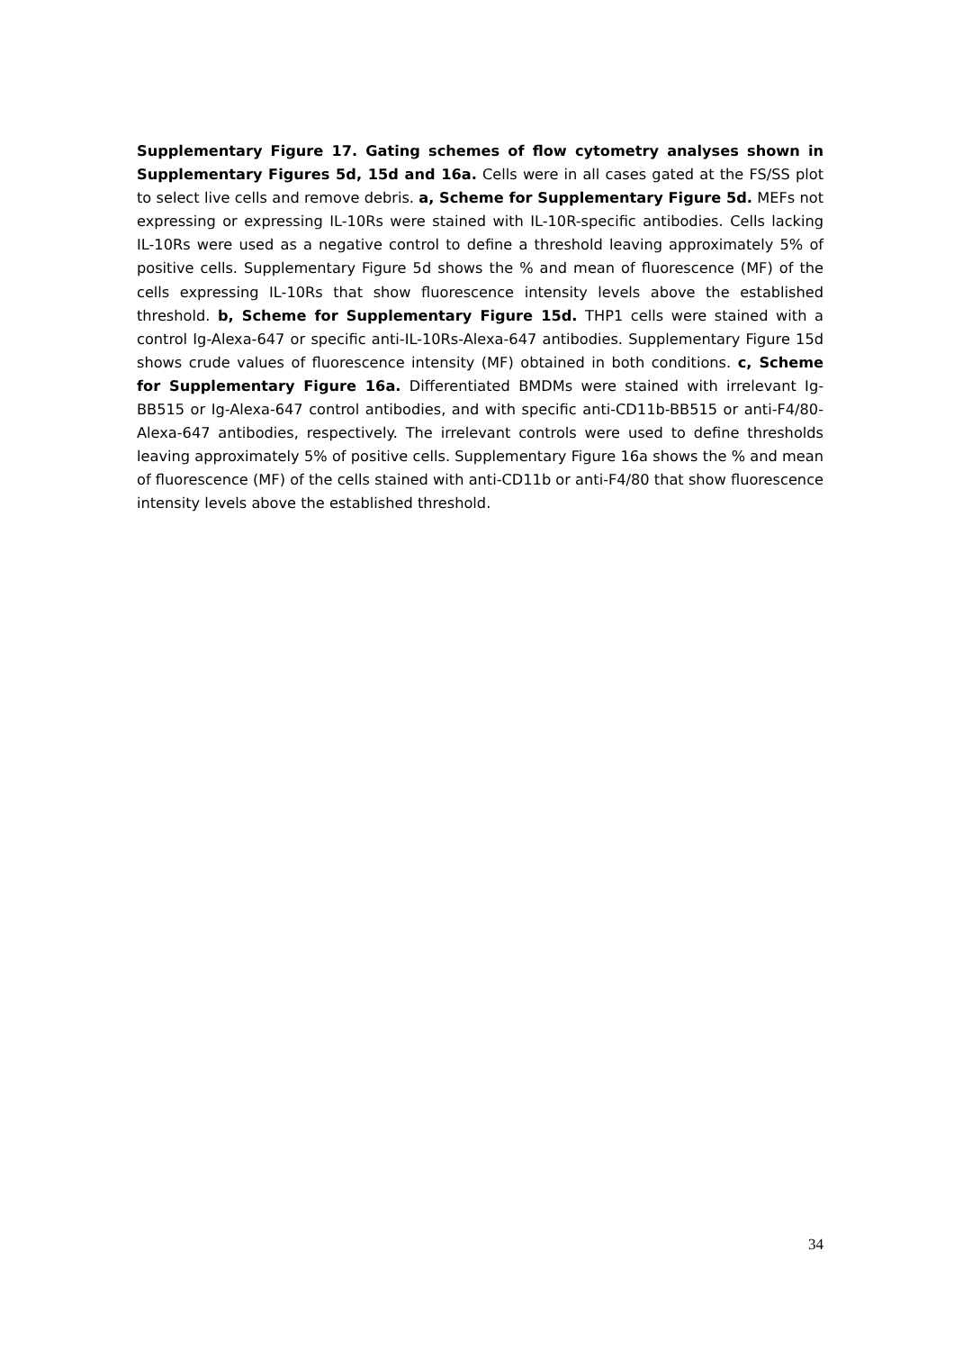Supplementary Figure 17. Gating schemes of flow cytometry analyses shown in Supplementary Figures 5d, 15d and 16a. Cells were in all cases gated at the FS/SS plot to select live cells and remove debris. a, Scheme for Supplementary Figure 5d. MEFs not expressing or expressing IL-10Rs were stained with IL-10R-specific antibodies. Cells lacking IL-10Rs were used as a negative control to define a threshold leaving approximately 5% of positive cells. Supplementary Figure 5d shows the % and mean of fluorescence (MF) of the cells expressing IL-10Rs that show fluorescence intensity levels above the established threshold. b, Scheme for Supplementary Figure 15d. THP1 cells were stained with a control Ig-Alexa-647 or specific anti-IL-10Rs-Alexa-647 antibodies. Supplementary Figure 15d shows crude values of fluorescence intensity (MF) obtained in both conditions. c, Scheme for Supplementary Figure 16a. Differentiated BMDMs were stained with irrelevant Ig-BB515 or Ig-Alexa-647 control antibodies, and with specific anti-CD11b-BB515 or anti-F4/80-Alexa-647 antibodies, respectively. The irrelevant controls were used to define thresholds leaving approximately 5% of positive cells. Supplementary Figure 16a shows the % and mean of fluorescence (MF) of the cells stained with anti-CD11b or anti-F4/80 that show fluorescence intensity levels above the established threshold.
34